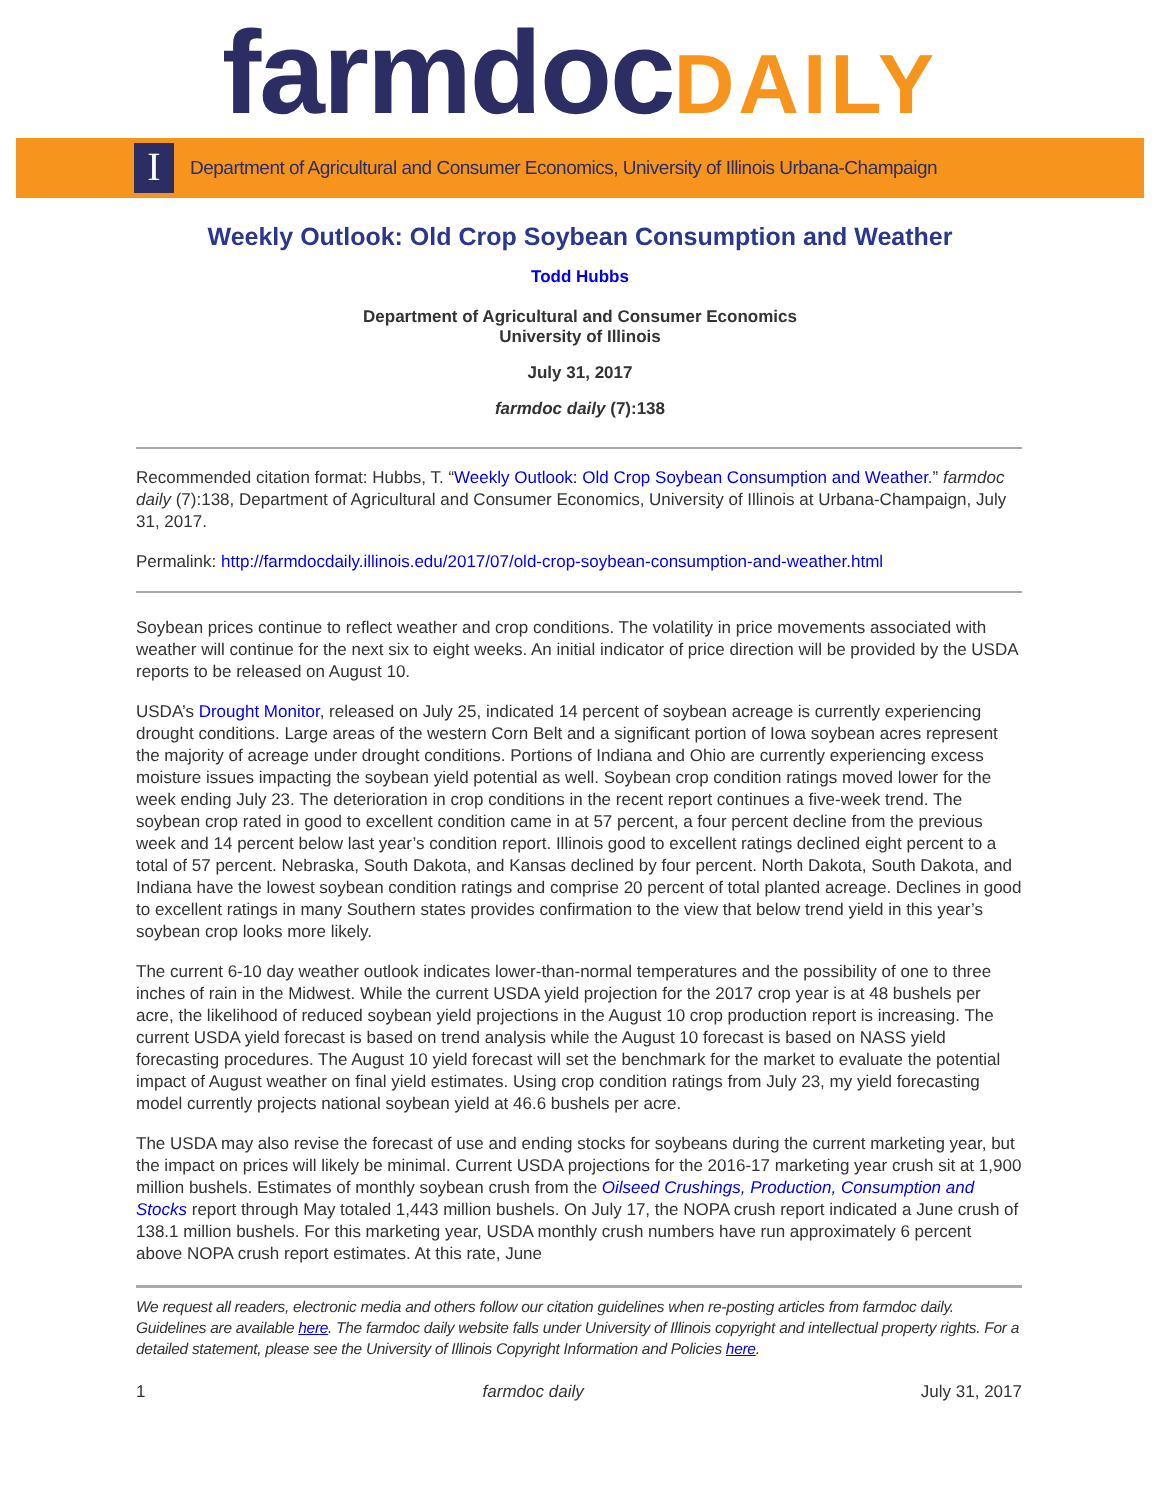farmdocDAILY
I
Department of Agricultural and Consumer Economics, University of Illinois Urbana-Champaign
Weekly Outlook: Old Crop Soybean Consumption and Weather
Todd Hubbs
Department of Agricultural and Consumer Economics
University of Illinois
July 31, 2017
farmdoc daily (7):138
Recommended citation format: Hubbs, T. “Weekly Outlook: Old Crop Soybean Consumption and Weather.” farmdoc daily (7):138, Department of Agricultural and Consumer Economics, University of Illinois at Urbana-Champaign, July 31, 2017.
Permalink: http://farmdocdaily.illinois.edu/2017/07/old-crop-soybean-consumption-and-weather.html
Soybean prices continue to reflect weather and crop conditions. The volatility in price movements associated with weather will continue for the next six to eight weeks. An initial indicator of price direction will be provided by the USDA reports to be released on August 10.
USDA’s Drought Monitor, released on July 25, indicated 14 percent of soybean acreage is currently experiencing drought conditions. Large areas of the western Corn Belt and a significant portion of Iowa soybean acres represent the majority of acreage under drought conditions. Portions of Indiana and Ohio are currently experiencing excess moisture issues impacting the soybean yield potential as well. Soybean crop condition ratings moved lower for the week ending July 23. The deterioration in crop conditions in the recent report continues a five-week trend. The soybean crop rated in good to excellent condition came in at 57 percent, a four percent decline from the previous week and 14 percent below last year’s condition report. Illinois good to excellent ratings declined eight percent to a total of 57 percent. Nebraska, South Dakota, and Kansas declined by four percent. North Dakota, South Dakota, and Indiana have the lowest soybean condition ratings and comprise 20 percent of total planted acreage. Declines in good to excellent ratings in many Southern states provides confirmation to the view that below trend yield in this year’s soybean crop looks more likely.
The current 6-10 day weather outlook indicates lower-than-normal temperatures and the possibility of one to three inches of rain in the Midwest. While the current USDA yield projection for the 2017 crop year is at 48 bushels per acre, the likelihood of reduced soybean yield projections in the August 10 crop production report is increasing. The current USDA yield forecast is based on trend analysis while the August 10 forecast is based on NASS yield forecasting procedures. The August 10 yield forecast will set the benchmark for the market to evaluate the potential impact of August weather on final yield estimates. Using crop condition ratings from July 23, my yield forecasting model currently projects national soybean yield at 46.6 bushels per acre.
The USDA may also revise the forecast of use and ending stocks for soybeans during the current marketing year, but the impact on prices will likely be minimal. Current USDA projections for the 2016-17 marketing year crush sit at 1,900 million bushels. Estimates of monthly soybean crush from the Oilseed Crushings, Production, Consumption and Stocks report through May totaled 1,443 million bushels. On July 17, the NOPA crush report indicated a June crush of 138.1 million bushels. For this marketing year, USDA monthly crush numbers have run approximately 6 percent above NOPA crush report estimates. At this rate, June
We request all readers, electronic media and others follow our citation guidelines when re-posting articles from farmdoc daily. Guidelines are available here. The farmdoc daily website falls under University of Illinois copyright and intellectual property rights. For a detailed statement, please see the University of Illinois Copyright Information and Policies here.
1 farmdoc daily July 31, 2017